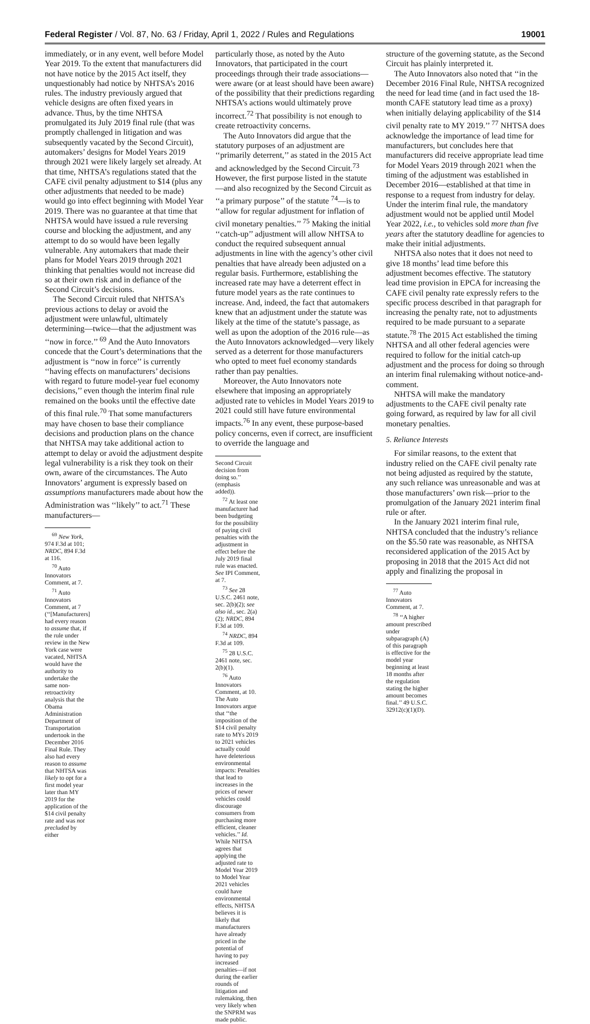Federal Register / Vol. 87, No. 63 / Friday, April 1, 2022 / Rules and Regulations 19001
immediately, or in any event, well before Model Year 2019. To the extent that manufacturers did not have notice by the 2015 Act itself, they unquestionably had notice by NHTSA’s 2016 rules. The industry previously argued that vehicle designs are often fixed years in advance. Thus, by the time NHTSA promulgated its July 2019 final rule (that was promptly challenged in litigation and was subsequently vacated by the Second Circuit), automakers’ designs for Model Years 2019 through 2021 were likely largely set already. At that time, NHTSA’s regulations stated that the CAFE civil penalty adjustment to $14 (plus any other adjustments that needed to be made) would go into effect beginning with Model Year 2019. There was no guarantee at that time that NHTSA would have issued a rule reversing course and blocking the adjustment, and any attempt to do so would have been legally vulnerable. Any automakers that made their plans for Model Years 2019 through 2021 thinking that penalties would not increase did so at their own risk and in defiance of the Second Circuit’s decisions.
The Second Circuit ruled that NHTSA’s previous actions to delay or avoid the adjustment were unlawful, ultimately determining—twice—that the adjustment was ‘‘now in force.’’ <sup>69</sup> And the Auto Innovators concede that the Court’s determinations that the adjustment is ‘‘now in force’’ is currently ‘‘having effects on manufacturers’ decisions with regard to future model-year fuel economy decisions,’’ even though the interim final rule remained on the books until the effective date of this final rule.<sup>70</sup> That some manufacturers may have chosen to base their compliance decisions and production plans on the chance that NHTSA may take additional action to attempt to delay or avoid the adjustment despite legal vulnerability is a risk they took on their own, aware of the circumstances. The Auto Innovators’ argument is expressly based on assumptions manufacturers made about how the Administration was ‘‘likely’’ to act.<sup>71</sup> These manufacturers—
<sup>69</sup> New York, 974 F.3d at 101; NRDC, 894 F.3d at 116.
<sup>70</sup> Auto Innovators Comment, at 7.
<sup>71</sup> Auto Innovators Comment, at 7 (‘‘[Manufacturers] had every reason to assume that, if the rule under review in the New York case were vacated, NHTSA would have the authority to undertake the same non-retroactivity analysis that the Obama Administration Department of Transportation undertook in the December 2016 Final Rule. They also had every reason to assume that NHTSA was likely to opt for a first model year later than MY 2019 for the application of the $14 civil penalty rate and was not precluded by either
particularly those, as noted by the Auto Innovators, that participated in the court proceedings through their trade associations—were aware (or at least should have been aware) of the possibility that their predictions regarding NHTSA’s actions would ultimately prove incorrect.<sup>72</sup> That possibility is not enough to create retroactivity concerns.
The Auto Innovators did argue that the statutory purposes of an adjustment are ‘‘primarily deterrent,’’ as stated in the 2015 Act and acknowledged by the Second Circuit.<sup>73</sup> However, the first purpose listed in the statute—and also recognized by the Second Circuit as ‘‘a primary purpose’’ of the statute <sup>74</sup>—is to ‘‘allow for regular adjustment for inflation of civil monetary penalties.’’ <sup>75</sup> Making the initial ‘‘catch-up’’ adjustment will allow NHTSA to conduct the required subsequent annual adjustments in line with the agency’s other civil penalties that have already been adjusted on a regular basis. Furthermore, establishing the increased rate may have a deterrent effect in future model years as the rate continues to increase. And, indeed, the fact that automakers knew that an adjustment under the statute was likely at the time of the statute’s passage, as well as upon the adoption of the 2016 rule—as the Auto Innovators acknowledged—very likely served as a deterrent for those manufacturers who opted to meet fuel economy standards rather than pay penalties.
Moreover, the Auto Innovators note elsewhere that imposing an appropriately adjusted rate to vehicles in Model Years 2019 to 2021 could still have future environmental impacts.<sup>76</sup> In any event, these purpose-based policy concerns, even if correct, are insufficient to override the language and
Second Circuit decision from doing so.’’ (emphasis added)).
<sup>72</sup> At least one manufacturer had been budgeting for the possibility of paying civil penalties with the adjustment in effect before the July 2019 final rule was enacted. See IPI Comment, at 7.
<sup>73</sup> See 28 U.S.C. 2461 note, sec. 2(b)(2); see also id., sec. 2(a)(2); NRDC, 894 F.3d at 109.
<sup>74</sup> NRDC, 894 F.3d at 109.
<sup>75</sup> 28 U.S.C. 2461 note, sec. 2(b)(1).
<sup>76</sup> Auto Innovators Comment, at 10. The Auto Innovators argue that ‘‘the imposition of the $14 civil penalty rate to MYs 2019 to 2021 vehicles actually could have deleterious environmental impacts: Penalties that lead to increases in the prices of newer vehicles could discourage consumers from purchasing more efficient, cleaner vehicles.’’ Id. While NHTSA agrees that applying the adjusted rate to Model Year 2019 to Model Year 2021 vehicles could have environmental effects, NHTSA believes it is likely that manufacturers have already priced in the potential of having to pay increased penalties—if not during the earlier rounds of litigation and rulemaking, then very likely when the SNPRM was made public.
structure of the governing statute, as the Second Circuit has plainly interpreted it.
The Auto Innovators also noted that ‘‘in the December 2016 Final Rule, NHTSA recognized the need for lead time (and in fact used the 18-month CAFE statutory lead time as a proxy) when initially delaying applicability of the $14 civil penalty rate to MY 2019.’’ <sup>77</sup> NHTSA does acknowledge the importance of lead time for manufacturers, but concludes here that manufacturers did receive appropriate lead time for Model Years 2019 through 2021 when the timing of the adjustment was established in December 2016—established at that time in response to a request from industry for delay. Under the interim final rule, the mandatory adjustment would not be applied until Model Year 2022, i.e., to vehicles sold more than five years after the statutory deadline for agencies to make their initial adjustments.
NHTSA also notes that it does not need to give 18 months’ lead time before this adjustment becomes effective. The statutory lead time provision in EPCA for increasing the CAFE civil penalty rate expressly refers to the specific process described in that paragraph for increasing the penalty rate, not to adjustments required to be made pursuant to a separate statute.<sup>78</sup> The 2015 Act established the timing NHTSA and all other federal agencies were required to follow for the initial catch-up adjustment and the process for doing so through an interim final rulemaking without notice-and-comment.
NHTSA will make the mandatory adjustments to the CAFE civil penalty rate going forward, as required by law for all civil monetary penalties.
5. Reliance Interests
For similar reasons, to the extent that industry relied on the CAFE civil penalty rate not being adjusted as required by the statute, any such reliance was unreasonable and was at those manufacturers’ own risk—prior to the promulgation of the January 2021 interim final rule or after.
In the January 2021 interim final rule, NHTSA concluded that the industry’s reliance on the $5.50 rate was reasonable, as NHTSA reconsidered application of the 2015 Act by proposing in 2018 that the 2015 Act did not apply and finalizing the proposal in
<sup>77</sup> Auto Innovators Comment, at 7.
<sup>78</sup> ‘‘A higher amount prescribed under subparagraph (A) of this paragraph is effective for the model year beginning at least 18 months after the regulation stating the higher amount becomes final.’’ 49 U.S.C. 32912(c)(1)(D).